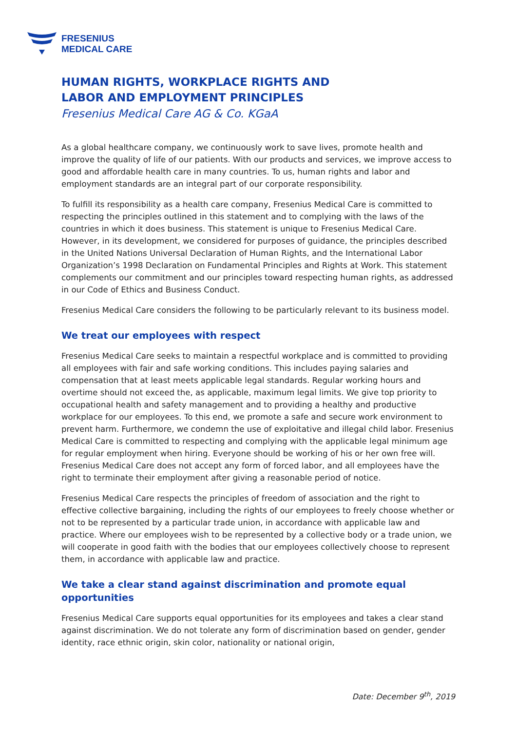FRESENIUS
MEDICAL CARE
HUMAN RIGHTS, WORKPLACE RIGHTS AND
LABOR AND EMPLOYMENT PRINCIPLES
Fresenius Medical Care AG & Co. KGaA
As a global healthcare company, we continuously work to save lives, promote health and improve the quality of life of our patients. With our products and services, we improve access to good and affordable health care in many countries. To us, human rights and labor and employment standards are an integral part of our corporate responsibility.
To fulfill its responsibility as a health care company, Fresenius Medical Care is committed to respecting the principles outlined in this statement and to complying with the laws of the countries in which it does business. This statement is unique to Fresenius Medical Care. However, in its development, we considered for purposes of guidance, the principles described in the United Nations Universal Declaration of Human Rights, and the International Labor Organization’s 1998 Declaration on Fundamental Principles and Rights at Work. This statement complements our commitment and our principles toward respecting human rights, as addressed in our Code of Ethics and Business Conduct.
Fresenius Medical Care considers the following to be particularly relevant to its business model.
We treat our employees with respect
Fresenius Medical Care seeks to maintain a respectful workplace and is committed to providing all employees with fair and safe working conditions. This includes paying salaries and compensation that at least meets applicable legal standards. Regular working hours and overtime should not exceed the, as applicable, maximum legal limits. We give top priority to occupational health and safety management and to providing a healthy and productive workplace for our employees. To this end, we promote a safe and secure work environment to prevent harm. Furthermore, we condemn the use of exploitative and illegal child labor. Fresenius Medical Care is committed to respecting and complying with the applicable legal minimum age for regular employment when hiring. Everyone should be working of his or her own free will. Fresenius Medical Care does not accept any form of forced labor, and all employees have the right to terminate their employment after giving a reasonable period of notice.
Fresenius Medical Care respects the principles of freedom of association and the right to effective collective bargaining, including the rights of our employees to freely choose whether or not to be represented by a particular trade union, in accordance with applicable law and practice. Where our employees wish to be represented by a collective body or a trade union, we will cooperate in good faith with the bodies that our employees collectively choose to represent them, in accordance with applicable law and practice.
We take a clear stand against discrimination and promote equal opportunities
Fresenius Medical Care supports equal opportunities for its employees and takes a clear stand against discrimination. We do not tolerate any form of discrimination based on gender, gender identity, race ethnic origin, skin color, nationality or national origin,
Date: December 9<sup>th</sup>, 2019